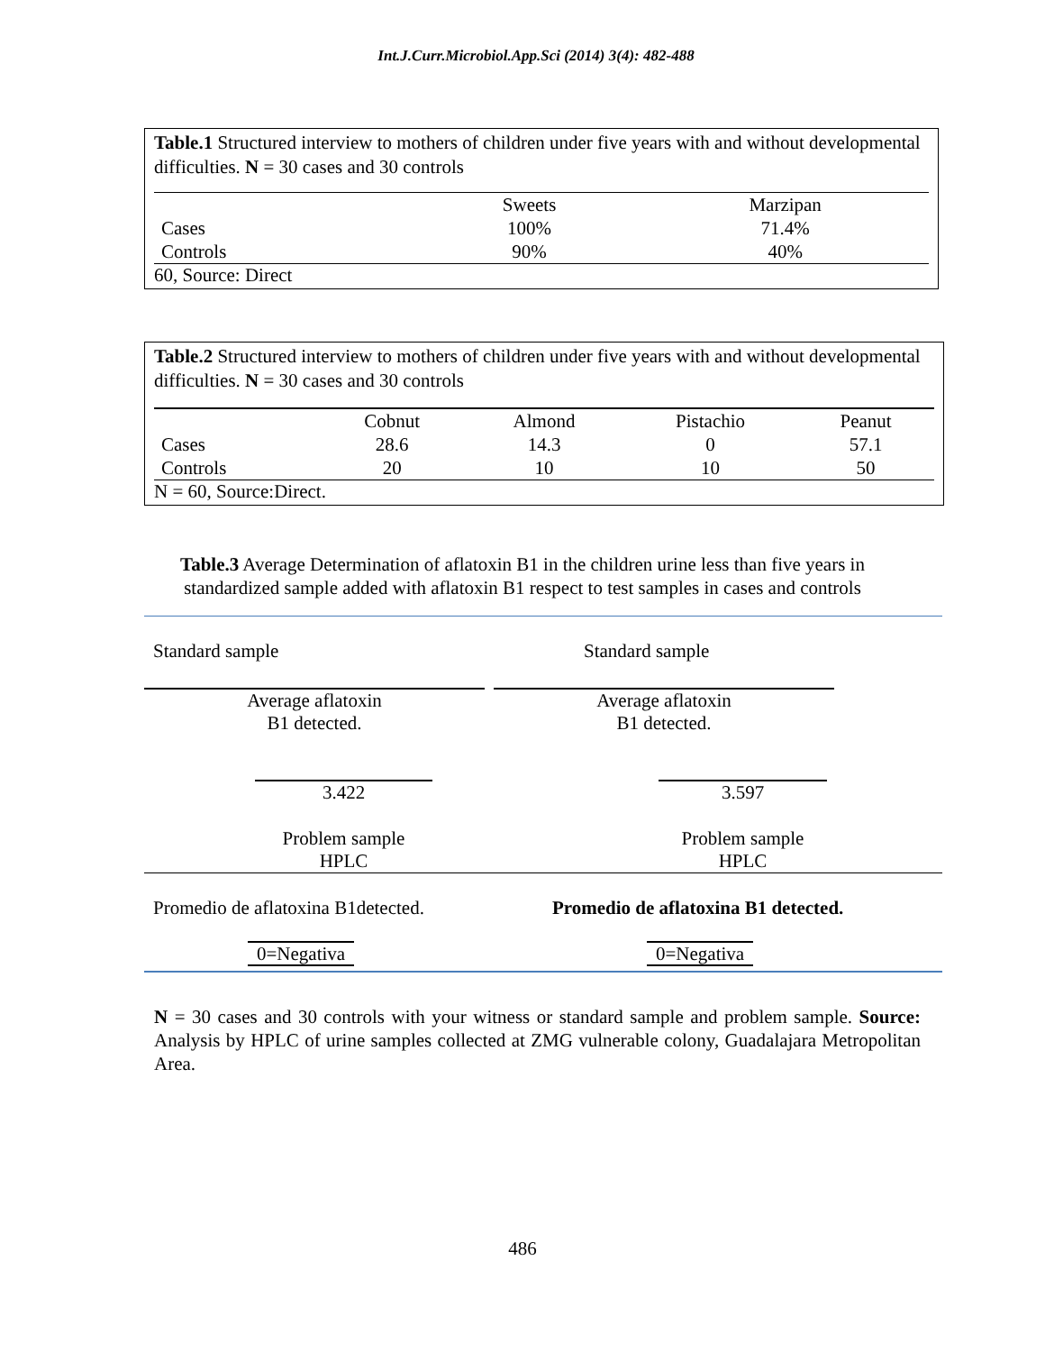Int.J.Curr.Microbiol.App.Sci (2014) 3(4): 482-488
Table.1 Structured interview to mothers of children under five years with and without developmental difficulties. N = 30 cases and 30 controls
| | Sweets | Marzipan |
| --- | --- | --- |
| Cases | 100% | 71.4% |
| Controls | 90% | 40% |
60, Source: Direct
Table.2 Structured interview to mothers of children under five years with and without developmental difficulties. N = 30 cases and 30 controls
| | Cobnut | Almond | Pistachio | Peanut |
| --- | --- | --- | --- | --- |
| Cases | 28.6 | 14.3 | 0 | 57.1 |
| Controls | 20 | 10 | 10 | 50 |
N = 60, Source:Direct.
Table.3 Average Determination of aflatoxin B1 in the children urine less than five years in
standardized sample added with aflatoxin B1 respect to test samples in cases and controls
Standard sample Standard sample
Average aflatoxin
B1 detected.
Average aflatoxin
B1 detected.
3.422 3.597
Problem sample
HPLC
Problem sample
HPLC
Promedio de aflatoxina B1detected.
Promedio de aflatoxina B1 detected.
0=Negativa 0=Negativa
N = 30 cases and 30 controls with your witness or standard sample and problem sample. Source: Analysis by HPLC of urine samples collected at ZMG vulnerable colony, Guadalajara Metropolitan Area.
486